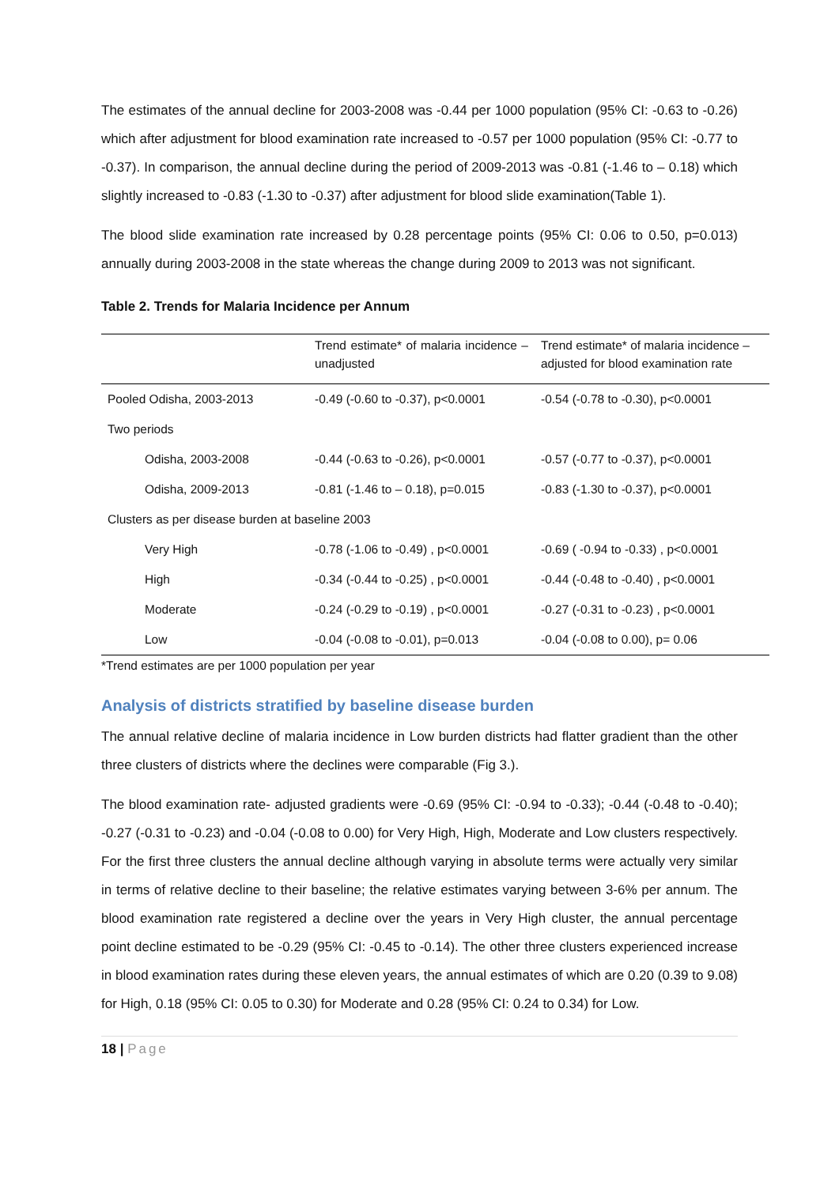The estimates of the annual decline for 2003-2008 was -0.44 per 1000 population (95% CI: -0.63 to -0.26) which after adjustment for blood examination rate increased to -0.57 per 1000 population (95% CI: -0.77 to -0.37). In comparison, the annual decline during the period of 2009-2013 was -0.81 (-1.46 to – 0.18) which slightly increased to -0.83 (-1.30 to -0.37) after adjustment for blood slide examination(Table 1).
The blood slide examination rate increased by 0.28 percentage points (95% CI: 0.06 to 0.50, p=0.013) annually during 2003-2008 in the state whereas the change during 2009 to 2013 was not significant.
Table 2. Trends for Malaria Incidence per Annum
| | Trend estimate* of malaria incidence – unadjusted | Trend estimate* of malaria incidence – adjusted for blood examination rate |
| --- | --- | --- |
| Pooled Odisha, 2003-2013 | -0.49 (-0.60 to -0.37), p<0.0001 | -0.54 (-0.78 to -0.30), p<0.0001 |
| Two periods | | |
| Odisha, 2003-2008 | -0.44 (-0.63 to -0.26), p<0.0001 | -0.57 (-0.77 to -0.37), p<0.0001 |
| Odisha, 2009-2013 | -0.81 (-1.46 to – 0.18), p=0.015 | -0.83 (-1.30 to -0.37), p<0.0001 |
| Clusters as per disease burden at baseline 2003 | | |
| Very High | -0.78 (-1.06 to -0.49) , p<0.0001 | -0.69 ( -0.94 to -0.33) , p<0.0001 |
| High | -0.34 (-0.44 to -0.25) , p<0.0001 | -0.44 (-0.48 to -0.40) , p<0.0001 |
| Moderate | -0.24 (-0.29 to -0.19) , p<0.0001 | -0.27 (-0.31 to -0.23) , p<0.0001 |
| Low | -0.04 (-0.08 to -0.01), p=0.013 | -0.04 (-0.08 to 0.00), p= 0.06 |
*Trend estimates are per 1000 population per year
Analysis of districts stratified by baseline disease burden
The annual relative decline of malaria incidence in Low burden districts had flatter gradient than the other three clusters of districts where the declines were comparable (Fig 3.).
The blood examination rate- adjusted gradients were -0.69 (95% CI: -0.94 to -0.33); -0.44 (-0.48 to -0.40); -0.27 (-0.31 to -0.23) and -0.04 (-0.08 to 0.00) for Very High, High, Moderate and Low clusters respectively. For the first three clusters the annual decline although varying in absolute terms were actually very similar in terms of relative decline to their baseline; the relative estimates varying between 3-6% per annum. The blood examination rate registered a decline over the years in Very High cluster, the annual percentage point decline estimated to be -0.29 (95% CI: -0.45 to -0.14). The other three clusters experienced increase in blood examination rates during these eleven years, the annual estimates of which are 0.20 (0.39 to 9.08) for High, 0.18 (95% CI: 0.05 to 0.30) for Moderate and 0.28 (95% CI: 0.24 to 0.34) for Low.
18 | Page